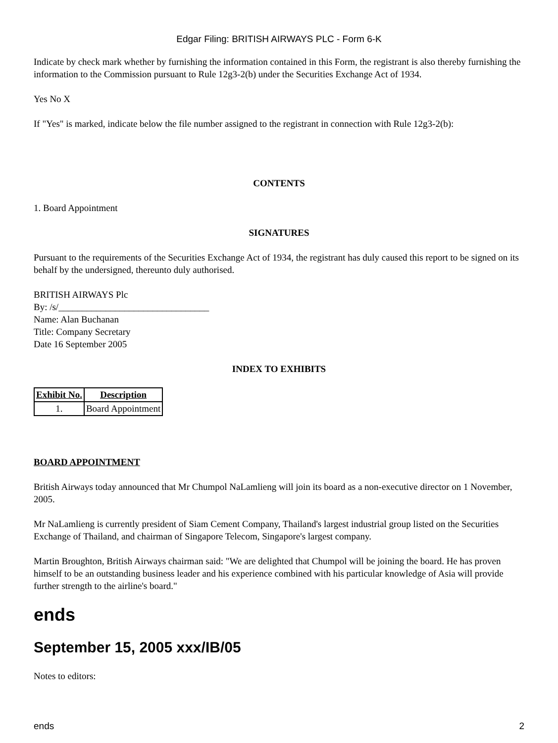Edgar Filing: BRITISH AIRWAYS PLC - Form 6-K
Indicate by check mark whether by furnishing the information contained in this Form, the registrant is also thereby furnishing the information to the Commission pursuant to Rule 12g3-2(b) under the Securities Exchange Act of 1934.
Yes No X
If "Yes" is marked, indicate below the file number assigned to the registrant in connection with Rule 12g3-2(b):
CONTENTS
1. Board Appointment
SIGNATURES
Pursuant to the requirements of the Securities Exchange Act of 1934, the registrant has duly caused this report to be signed on its behalf by the undersigned, thereunto duly authorised.
BRITISH AIRWAYS Plc
By: /s/________________________________
Name: Alan Buchanan
Title: Company Secretary
Date 16 September 2005
INDEX TO EXHIBITS
| Exhibit No. | Description |
| --- | --- |
| 1. | Board Appointment |
BOARD APPOINTMENT
British Airways today announced that Mr Chumpol NaLamlieng will join its board as a non-executive director on 1 November, 2005.
Mr NaLamlieng is currently president of Siam Cement Company, Thailand's largest industrial group listed on the Securities Exchange of Thailand, and chairman of Singapore Telecom, Singapore's largest company.
Martin Broughton, British Airways chairman said: "We are delighted that Chumpol will be joining the board. He has proven himself to be an outstanding business leader and his experience combined with his particular knowledge of Asia will provide further strength to the airline's board."
ends
September 15, 2005 xxx/IB/05
Notes to editors:
ends 2